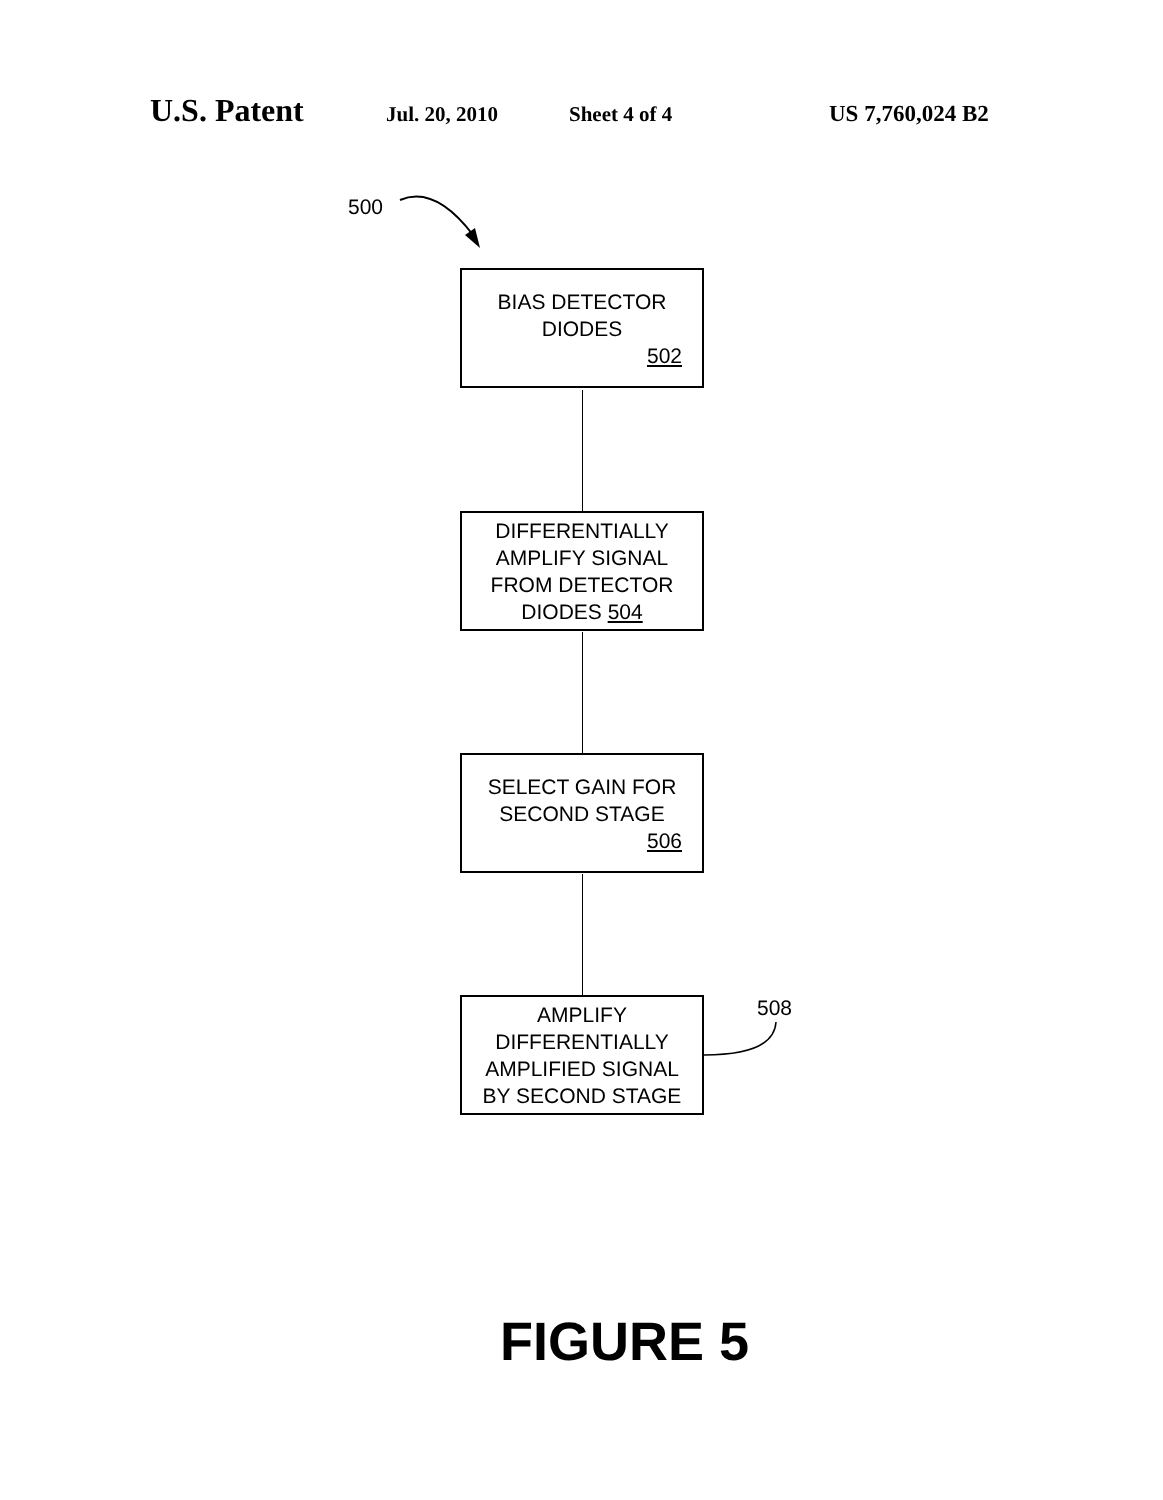U.S. Patent Jul. 20, 2010 Sheet 4 of 4 US 7,760,024 B2
500
BIAS DETECTOR
DIODES
502
DIFFERENTIALLY
AMPLIFY SIGNAL
FROM DETECTOR
DIODES 504
SELECT GAIN FOR
SECOND STAGE
506
AMPLIFY
DIFFERENTIALLY
AMPLIFIED SIGNAL
BY SECOND STAGE
508
FIGURE 5